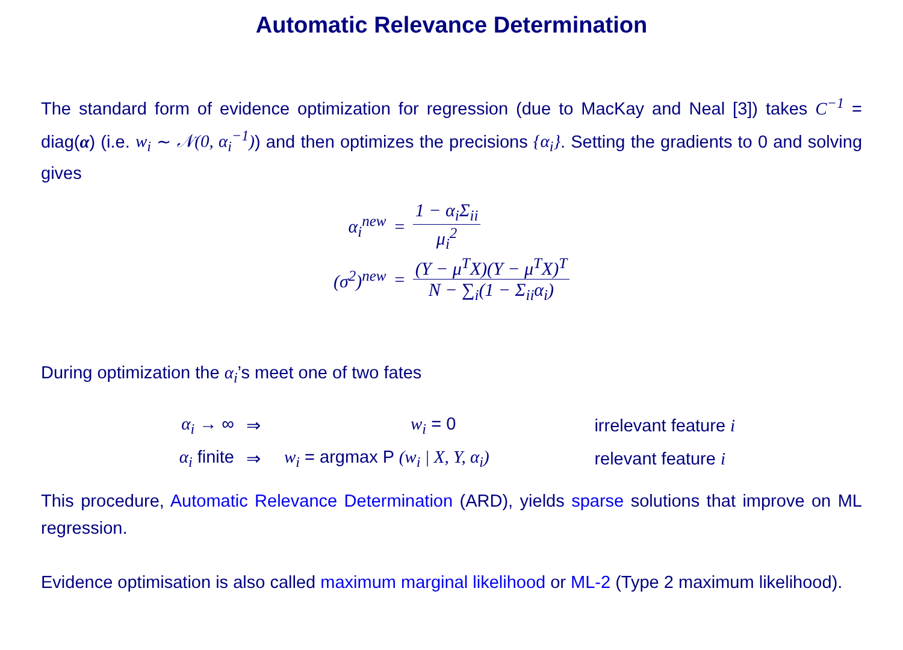Automatic Relevance Determination
The standard form of evidence optimization for regression (due to MacKay and Neal [3]) takes C<sup>−1</sup> = diag(α) (i.e. w<sub>i</sub> ∼ 𝒩(0, α<sub>i</sub><sup>−1</sup>)) and then optimizes the precisions {α<sub>i</sub>}. Setting the gradients to 0 and solving gives
| α<sub>i</sub><sup>new</sup> | = | 1 − α<sub>i</sub>Σ<sub>ii</sub> μ<sub>i</sub><sup>2</sup> |
| (σ<sup>2</sup>)<sup>new</sup> | = | (Y − μ<sup>T</sup>X)(Y − μ<sup>T</sup>X)<sup>T</sup> N − ∑<sub>i</sub>(1 − Σ<sub>ii</sub>α<sub>i</sub>) |
During optimization the α<sub>i</sub>’s meet one of two fates
| α<sub>i</sub> → ∞ | ⇒ | w<sub>i</sub> = 0 | irrelevant feature i |
| α<sub>i</sub> finite | ⇒ | w<sub>i</sub> = argmax P (w<sub>i</sub> / X, Y, α<sub>i</sub>) | relevant feature i |
This procedure, Automatic Relevance Determination (ARD), yields sparse solutions that improve on ML regression.
Evidence optimisation is also called maximum marginal likelihood or ML-2 (Type 2 maximum likelihood).